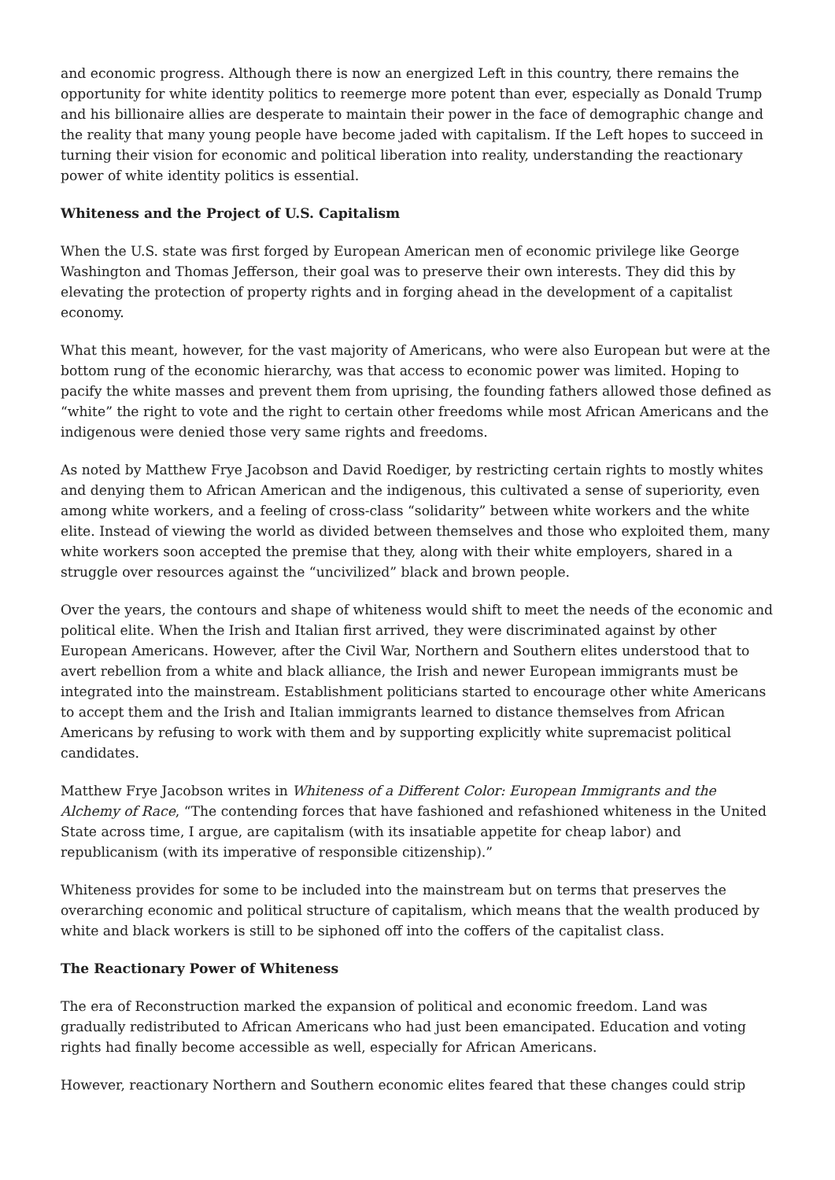and economic progress. Although there is now an energized Left in this country, there remains the opportunity for white identity politics to reemerge more potent than ever, especially as Donald Trump and his billionaire allies are desperate to maintain their power in the face of demographic change and the reality that many young people have become jaded with capitalism. If the Left hopes to succeed in turning their vision for economic and political liberation into reality, understanding the reactionary power of white identity politics is essential.
Whiteness and the Project of U.S. Capitalism
When the U.S. state was first forged by European American men of economic privilege like George Washington and Thomas Jefferson, their goal was to preserve their own interests. They did this by elevating the protection of property rights and in forging ahead in the development of a capitalist economy.
What this meant, however, for the vast majority of Americans, who were also European but were at the bottom rung of the economic hierarchy, was that access to economic power was limited. Hoping to pacify the white masses and prevent them from uprising, the founding fathers allowed those defined as “white” the right to vote and the right to certain other freedoms while most African Americans and the indigenous were denied those very same rights and freedoms.
As noted by Matthew Frye Jacobson and David Roediger, by restricting certain rights to mostly whites and denying them to African American and the indigenous, this cultivated a sense of superiority, even among white workers, and a feeling of cross-class “solidarity” between white workers and the white elite. Instead of viewing the world as divided between themselves and those who exploited them, many white workers soon accepted the premise that they, along with their white employers, shared in a struggle over resources against the “uncivilized” black and brown people.
Over the years, the contours and shape of whiteness would shift to meet the needs of the economic and political elite. When the Irish and Italian first arrived, they were discriminated against by other European Americans. However, after the Civil War, Northern and Southern elites understood that to avert rebellion from a white and black alliance, the Irish and newer European immigrants must be integrated into the mainstream. Establishment politicians started to encourage other white Americans to accept them and the Irish and Italian immigrants learned to distance themselves from African Americans by refusing to work with them and by supporting explicitly white supremacist political candidates.
Matthew Frye Jacobson writes in Whiteness of a Different Color: European Immigrants and the Alchemy of Race, “The contending forces that have fashioned and refashioned whiteness in the United State across time, I argue, are capitalism (with its insatiable appetite for cheap labor) and republicanism (with its imperative of responsible citizenship).”
Whiteness provides for some to be included into the mainstream but on terms that preserves the overarching economic and political structure of capitalism, which means that the wealth produced by white and black workers is still to be siphoned off into the coffers of the capitalist class.
The Reactionary Power of Whiteness
The era of Reconstruction marked the expansion of political and economic freedom. Land was gradually redistributed to African Americans who had just been emancipated. Education and voting rights had finally become accessible as well, especially for African Americans.
However, reactionary Northern and Southern economic elites feared that these changes could strip